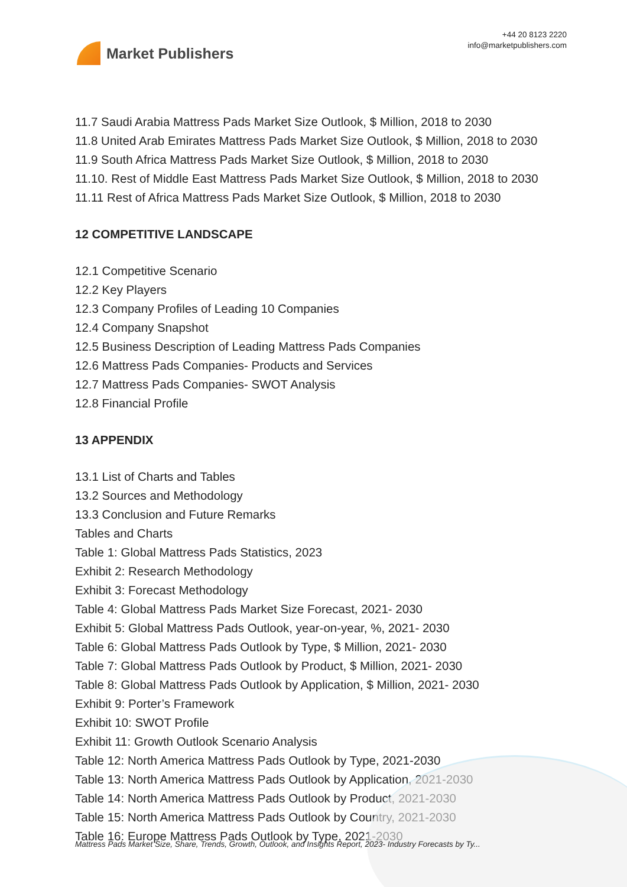Market Publishers
+44 20 8123 2220
info@marketpublishers.com
11.7 Saudi Arabia Mattress Pads Market Size Outlook, $ Million, 2018 to 2030
11.8 United Arab Emirates Mattress Pads Market Size Outlook, $ Million, 2018 to 2030
11.9 South Africa Mattress Pads Market Size Outlook, $ Million, 2018 to 2030
11.10. Rest of Middle East Mattress Pads Market Size Outlook, $ Million, 2018 to 2030
11.11 Rest of Africa Mattress Pads Market Size Outlook, $ Million, 2018 to 2030
12 COMPETITIVE LANDSCAPE
12.1 Competitive Scenario
12.2 Key Players
12.3 Company Profiles of Leading 10 Companies
12.4 Company Snapshot
12.5 Business Description of Leading Mattress Pads Companies
12.6 Mattress Pads Companies- Products and Services
12.7 Mattress Pads Companies- SWOT Analysis
12.8 Financial Profile
13 APPENDIX
13.1 List of Charts and Tables
13.2 Sources and Methodology
13.3 Conclusion and Future Remarks
Tables and Charts
Table 1: Global Mattress Pads Statistics, 2023
Exhibit 2: Research Methodology
Exhibit 3: Forecast Methodology
Table 4: Global Mattress Pads Market Size Forecast, 2021- 2030
Exhibit 5: Global Mattress Pads Outlook, year-on-year, %, 2021- 2030
Table 6: Global Mattress Pads Outlook by Type, $ Million, 2021- 2030
Table 7: Global Mattress Pads Outlook by Product, $ Million, 2021- 2030
Table 8: Global Mattress Pads Outlook by Application, $ Million, 2021- 2030
Exhibit 9: Porter’s Framework
Exhibit 10: SWOT Profile
Exhibit 11: Growth Outlook Scenario Analysis
Table 12: North America Mattress Pads Outlook by Type, 2021-2030
Table 13: North America Mattress Pads Outlook by Application, 2021-2030
Table 14: North America Mattress Pads Outlook by Product, 2021-2030
Table 15: North America Mattress Pads Outlook by Country, 2021-2030
Table 16: Europe Mattress Pads Outlook by Type, 2021-2030
Mattress Pads Market Size, Share, Trends, Growth, Outlook, and Insights Report, 2023- Industry Forecasts by Ty...